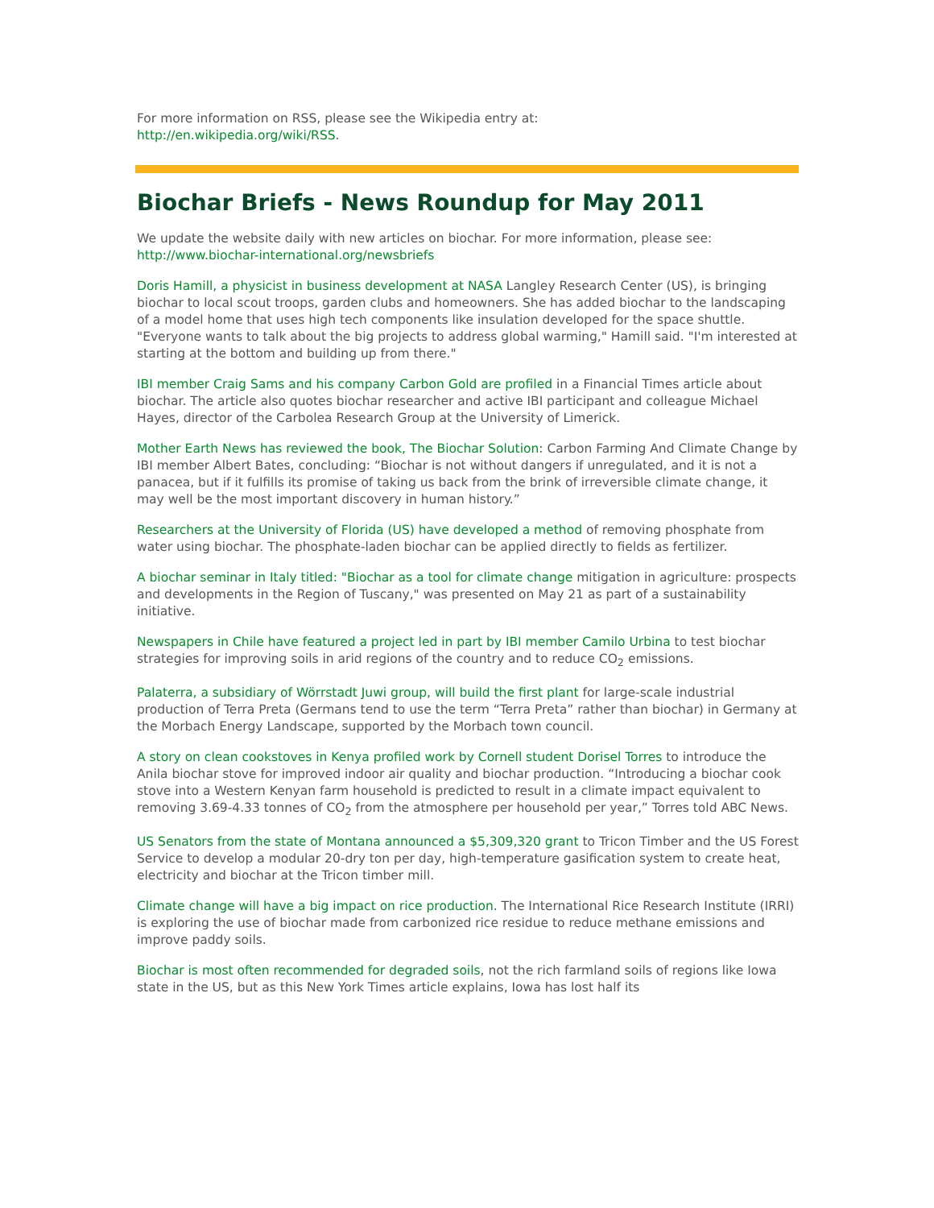For more information on RSS, please see the Wikipedia entry at:
http://en.wikipedia.org/wiki/RSS.
Biochar Briefs - News Roundup for May 2011
We update the website daily with new articles on biochar. For more information, please see: http://www.biochar-international.org/newsbriefs
Doris Hamill, a physicist in business development at NASA Langley Research Center (US), is bringing biochar to local scout troops, garden clubs and homeowners. She has added biochar to the landscaping of a model home that uses high tech components like insulation developed for the space shuttle. "Everyone wants to talk about the big projects to address global warming," Hamill said. "I'm interested at starting at the bottom and building up from there."
IBI member Craig Sams and his company Carbon Gold are profiled in a Financial Times article about biochar. The article also quotes biochar researcher and active IBI participant and colleague Michael Hayes, director of the Carbolea Research Group at the University of Limerick.
Mother Earth News has reviewed the book, The Biochar Solution: Carbon Farming And Climate Change by IBI member Albert Bates, concluding: “Biochar is not without dangers if unregulated, and it is not a panacea, but if it fulfills its promise of taking us back from the brink of irreversible climate change, it may well be the most important discovery in human history.”
Researchers at the University of Florida (US) have developed a method of removing phosphate from water using biochar. The phosphate-laden biochar can be applied directly to fields as fertilizer.
A biochar seminar in Italy titled: "Biochar as a tool for climate change mitigation in agriculture: prospects and developments in the Region of Tuscany," was presented on May 21 as part of a sustainability initiative.
Newspapers in Chile have featured a project led in part by IBI member Camilo Urbina to test biochar strategies for improving soils in arid regions of the country and to reduce CO<sub>2</sub> emissions.
Palaterra, a subsidiary of Wörrstadt Juwi group, will build the first plant for large-scale industrial production of Terra Preta (Germans tend to use the term “Terra Preta” rather than biochar) in Germany at the Morbach Energy Landscape, supported by the Morbach town council.
A story on clean cookstoves in Kenya profiled work by Cornell student Dorisel Torres to introduce the Anila biochar stove for improved indoor air quality and biochar production. “Introducing a biochar cook stove into a Western Kenyan farm household is predicted to result in a climate impact equivalent to removing 3.69-4.33 tonnes of CO<sub>2</sub> from the atmosphere per household per year,” Torres told ABC News.
US Senators from the state of Montana announced a $5,309,320 grant to Tricon Timber and the US Forest Service to develop a modular 20-dry ton per day, high-temperature gasification system to create heat, electricity and biochar at the Tricon timber mill.
Climate change will have a big impact on rice production. The International Rice Research Institute (IRRI) is exploring the use of biochar made from carbonized rice residue to reduce methane emissions and improve paddy soils.
Biochar is most often recommended for degraded soils, not the rich farmland soils of regions like Iowa state in the US, but as this New York Times article explains, Iowa has lost half its